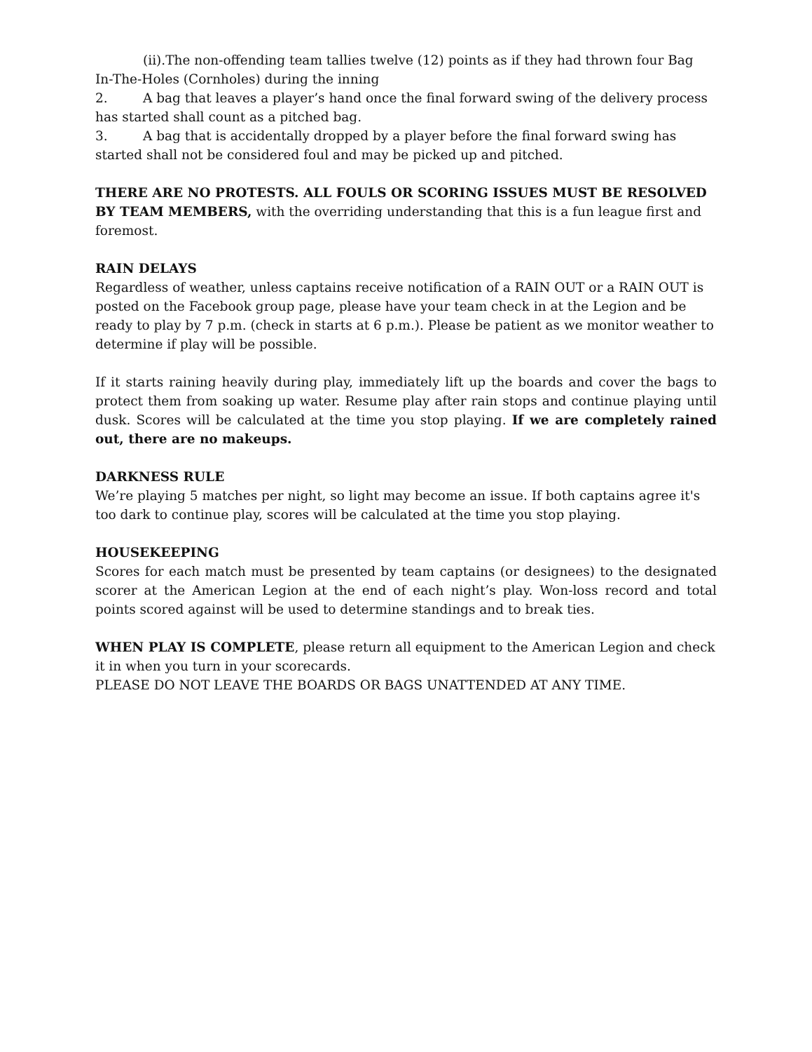(ii).The non-offending team tallies twelve (12) points as if they had thrown four Bag
In-The-Holes (Cornholes) during the inning
2. A bag that leaves a player’s hand once the final forward swing of the delivery process has started shall count as a pitched bag.
3. A bag that is accidentally dropped by a player before the final forward swing has started shall not be considered foul and may be picked up and pitched.
THERE ARE NO PROTESTS. ALL FOULS OR SCORING ISSUES MUST BE RESOLVED BY TEAM MEMBERS, with the overriding understanding that this is a fun league first and foremost.
RAIN DELAYS
Regardless of weather, unless captains receive notification of a RAIN OUT or a RAIN OUT is posted on the Facebook group page, please have your team check in at the Legion and be ready to play by 7 p.m. (check in starts at 6 p.m.). Please be patient as we monitor weather to determine if play will be possible.
If it starts raining heavily during play, immediately lift up the boards and cover the bags to protect them from soaking up water. Resume play after rain stops and continue playing until dusk. Scores will be calculated at the time you stop playing. If we are completely rained out, there are no makeups.
DARKNESS RULE
We’re playing 5 matches per night, so light may become an issue. If both captains agree it's too dark to continue play, scores will be calculated at the time you stop playing.
HOUSEKEEPING
Scores for each match must be presented by team captains (or designees) to the designated scorer at the American Legion at the end of each night’s play. Won-loss record and total points scored against will be used to determine standings and to break ties.
WHEN PLAY IS COMPLETE, please return all equipment to the American Legion and check it in when you turn in your scorecards.
PLEASE DO NOT LEAVE THE BOARDS OR BAGS UNATTENDED AT ANY TIME.